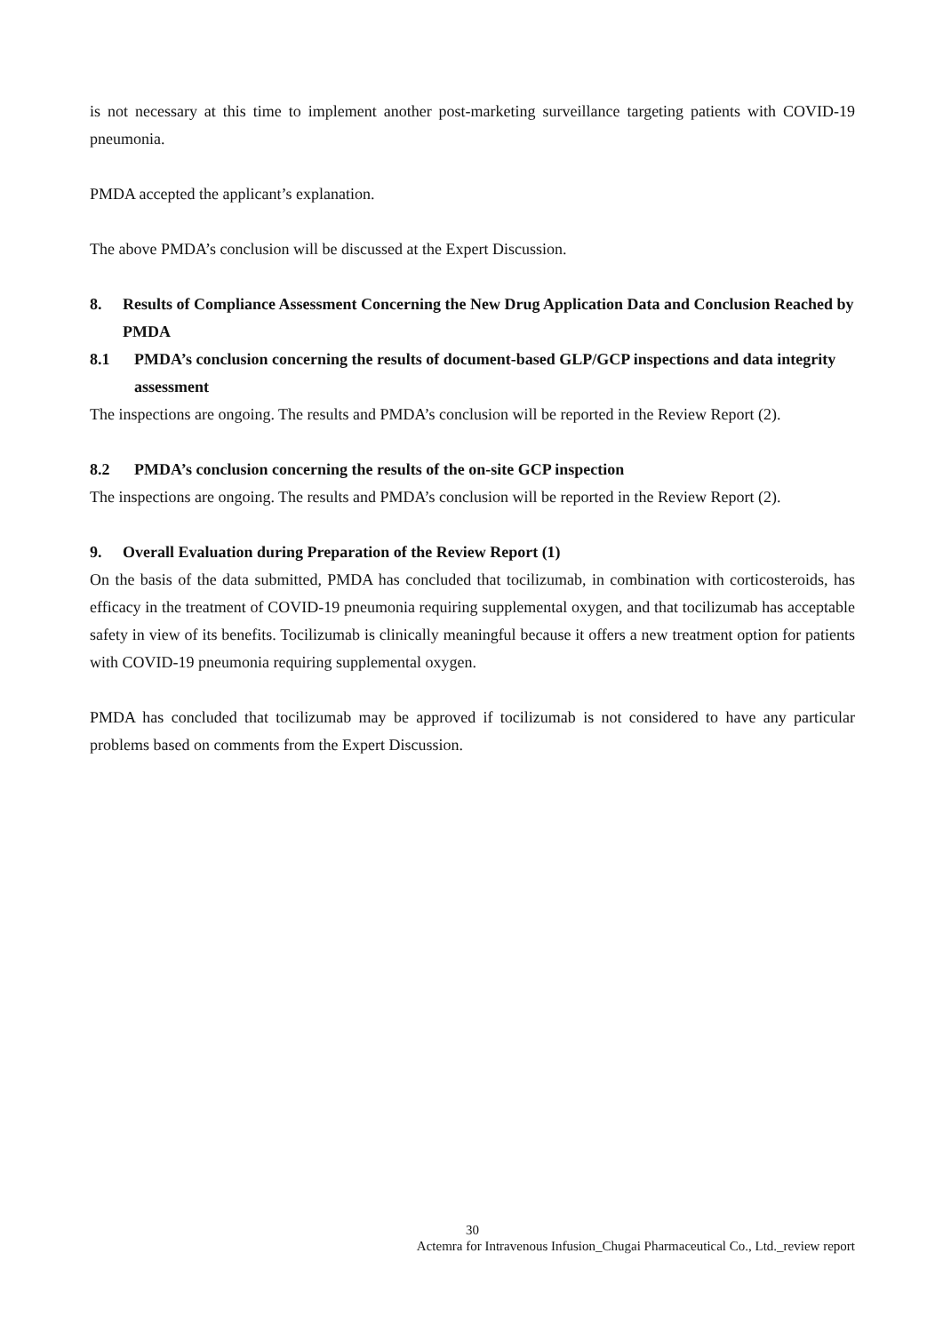is not necessary at this time to implement another post-marketing surveillance targeting patients with COVID-19 pneumonia.
PMDA accepted the applicant’s explanation.
The above PMDA’s conclusion will be discussed at the Expert Discussion.
8. Results of Compliance Assessment Concerning the New Drug Application Data and Conclusion Reached by PMDA
8.1 PMDA’s conclusion concerning the results of document-based GLP/GCP inspections and data integrity assessment
The inspections are ongoing. The results and PMDA’s conclusion will be reported in the Review Report (2).
8.2 PMDA’s conclusion concerning the results of the on-site GCP inspection
The inspections are ongoing. The results and PMDA’s conclusion will be reported in the Review Report (2).
9. Overall Evaluation during Preparation of the Review Report (1)
On the basis of the data submitted, PMDA has concluded that tocilizumab, in combination with corticosteroids, has efficacy in the treatment of COVID-19 pneumonia requiring supplemental oxygen, and that tocilizumab has acceptable safety in view of its benefits. Tocilizumab is clinically meaningful because it offers a new treatment option for patients with COVID-19 pneumonia requiring supplemental oxygen.
PMDA has concluded that tocilizumab may be approved if tocilizumab is not considered to have any particular problems based on comments from the Expert Discussion.
30
Actemra for Intravenous Infusion_Chugai Pharmaceutical Co., Ltd._review report